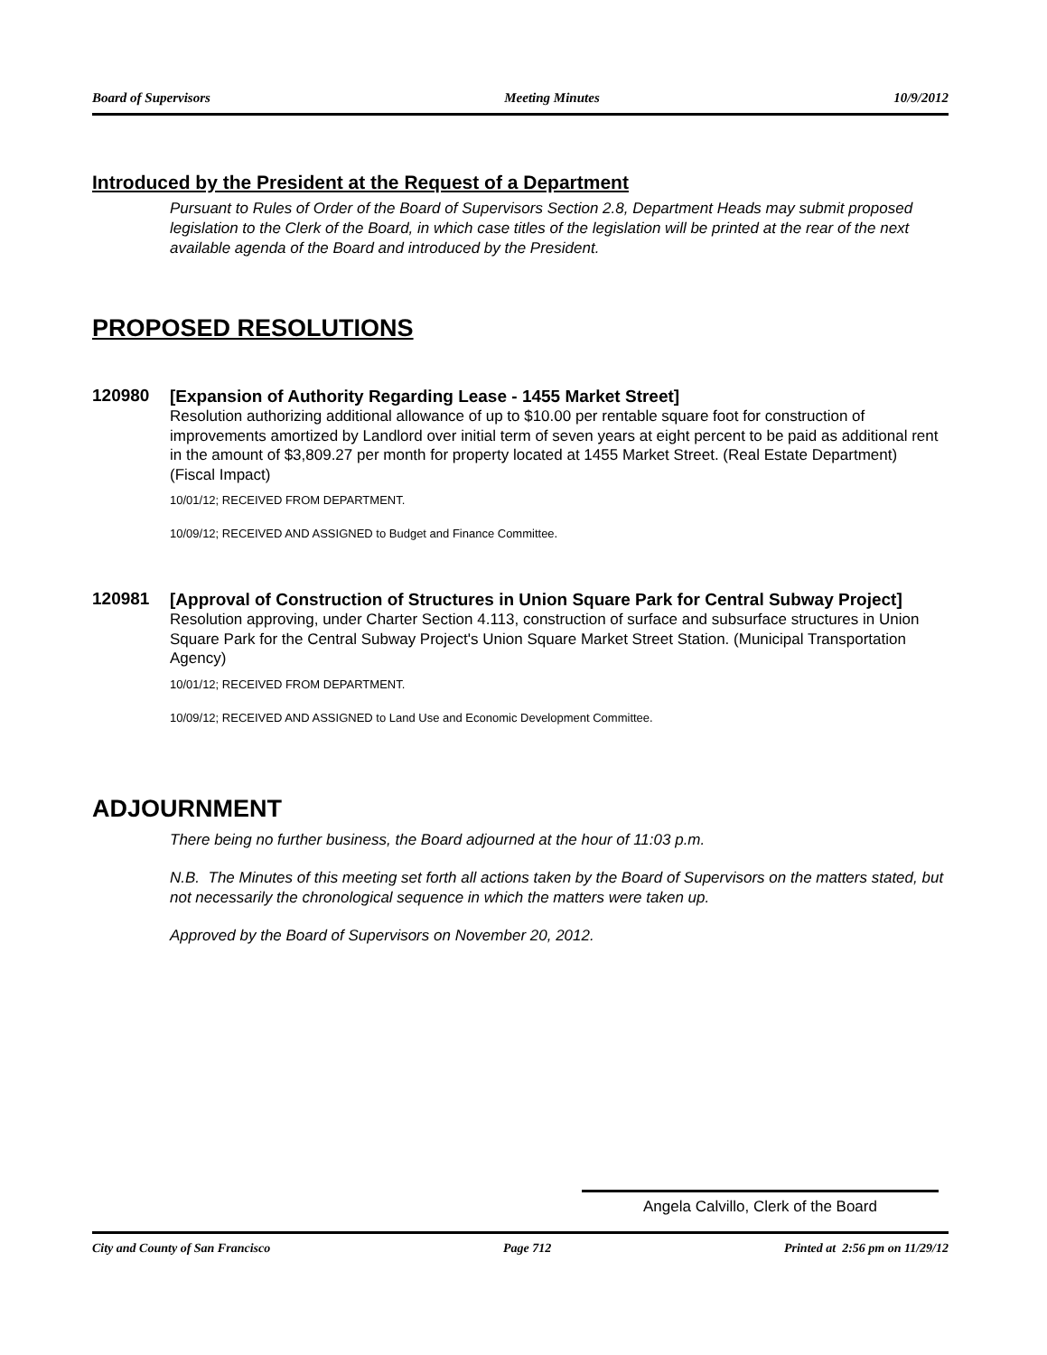Board of Supervisors Meeting Minutes 10/9/2012
Introduced by the President at the Request of a Department
Pursuant to Rules of Order of the Board of Supervisors Section 2.8, Department Heads may submit proposed legislation to the Clerk of the Board, in which case titles of the legislation will be printed at the rear of the next available agenda of the Board and introduced by the President.
PROPOSED RESOLUTIONS
120980
[Expansion of Authority Regarding Lease - 1455 Market Street]
Resolution authorizing additional allowance of up to $10.00 per rentable square foot for construction of improvements amortized by Landlord over initial term of seven years at eight percent to be paid as additional rent in the amount of $3,809.27 per month for property located at 1455 Market Street. (Real Estate Department)
(Fiscal Impact)
10/01/12; RECEIVED FROM DEPARTMENT.
10/09/12; RECEIVED AND ASSIGNED to Budget and Finance Committee.
120981
[Approval of Construction of Structures in Union Square Park for Central Subway Project]
Resolution approving, under Charter Section 4.113, construction of surface and subsurface structures in Union Square Park for the Central Subway Project's Union Square Market Street Station. (Municipal Transportation Agency)
10/01/12; RECEIVED FROM DEPARTMENT.
10/09/12; RECEIVED AND ASSIGNED to Land Use and Economic Development Committee.
ADJOURNMENT
There being no further business, the Board adjourned at the hour of 11:03 p.m.
N.B. The Minutes of this meeting set forth all actions taken by the Board of Supervisors on the matters stated, but not necessarily the chronological sequence in which the matters were taken up.
Approved by the Board of Supervisors on November 20, 2012.
Angela Calvillo, Clerk of the Board
City and County of San Francisco Page 712 Printed at 2:56 pm on 11/29/12